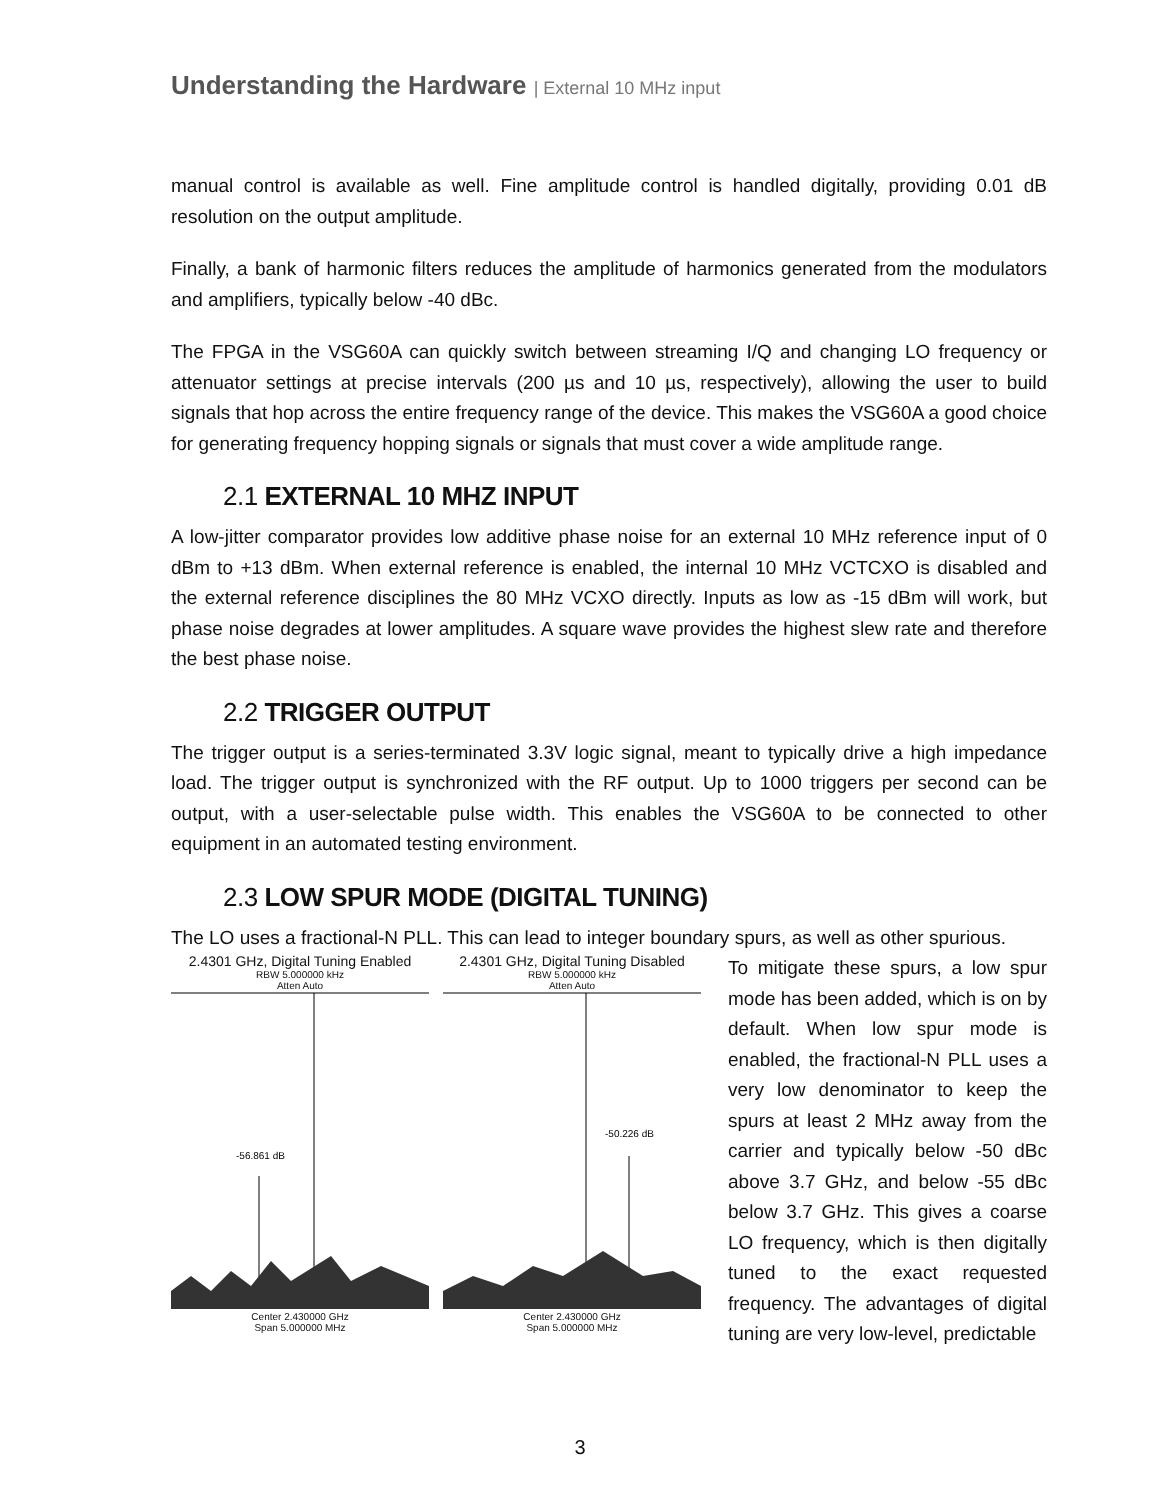Understanding the Hardware | External 10 MHz input
manual control is available as well. Fine amplitude control is handled digitally, providing 0.01 dB resolution on the output amplitude.
Finally, a bank of harmonic filters reduces the amplitude of harmonics generated from the modulators and amplifiers, typically below -40 dBc.
The FPGA in the VSG60A can quickly switch between streaming I/Q and changing LO frequency or attenuator settings at precise intervals (200 µs and 10 µs, respectively), allowing the user to build signals that hop across the entire frequency range of the device. This makes the VSG60A a good choice for generating frequency hopping signals or signals that must cover a wide amplitude range.
2.1 EXTERNAL 10 MHZ INPUT
A low-jitter comparator provides low additive phase noise for an external 10 MHz reference input of 0 dBm to +13 dBm. When external reference is enabled, the internal 10 MHz VCTCXO is disabled and the external reference disciplines the 80 MHz VCXO directly. Inputs as low as -15 dBm will work, but phase noise degrades at lower amplitudes. A square wave provides the highest slew rate and therefore the best phase noise.
2.2 TRIGGER OUTPUT
The trigger output is a series-terminated 3.3V logic signal, meant to typically drive a high impedance load. The trigger output is synchronized with the RF output. Up to 1000 triggers per second can be output, with a user-selectable pulse width. This enables the VSG60A to be connected to other equipment in an automated testing environment.
2.3 LOW SPUR MODE (DIGITAL TUNING)
The LO uses a fractional-N PLL. This can lead to integer boundary spurs, as well as other spurious.
2.4301 GHz, Digital Tuning Enabled
RBW 5.000000 kHz
Atten Auto
-56.861 dB
Center 2.430000 GHz
Span 5.000000 MHz
2.4301 GHz, Digital Tuning Disabled
RBW 5.000000 kHz
Atten Auto
-50.226 dB
Center 2.430000 GHz
Span 5.000000 MHz
To mitigate these spurs, a low spur mode has been added, which is on by default. When low spur mode is enabled, the fractional-N PLL uses a very low denominator to keep the spurs at least 2 MHz away from the carrier and typically below -50 dBc above 3.7 GHz, and below -55 dBc below 3.7 GHz. This gives a coarse LO frequency, which is then digitally tuned to the exact requested frequency. The advantages of digital tuning are very low-level, predictable
3